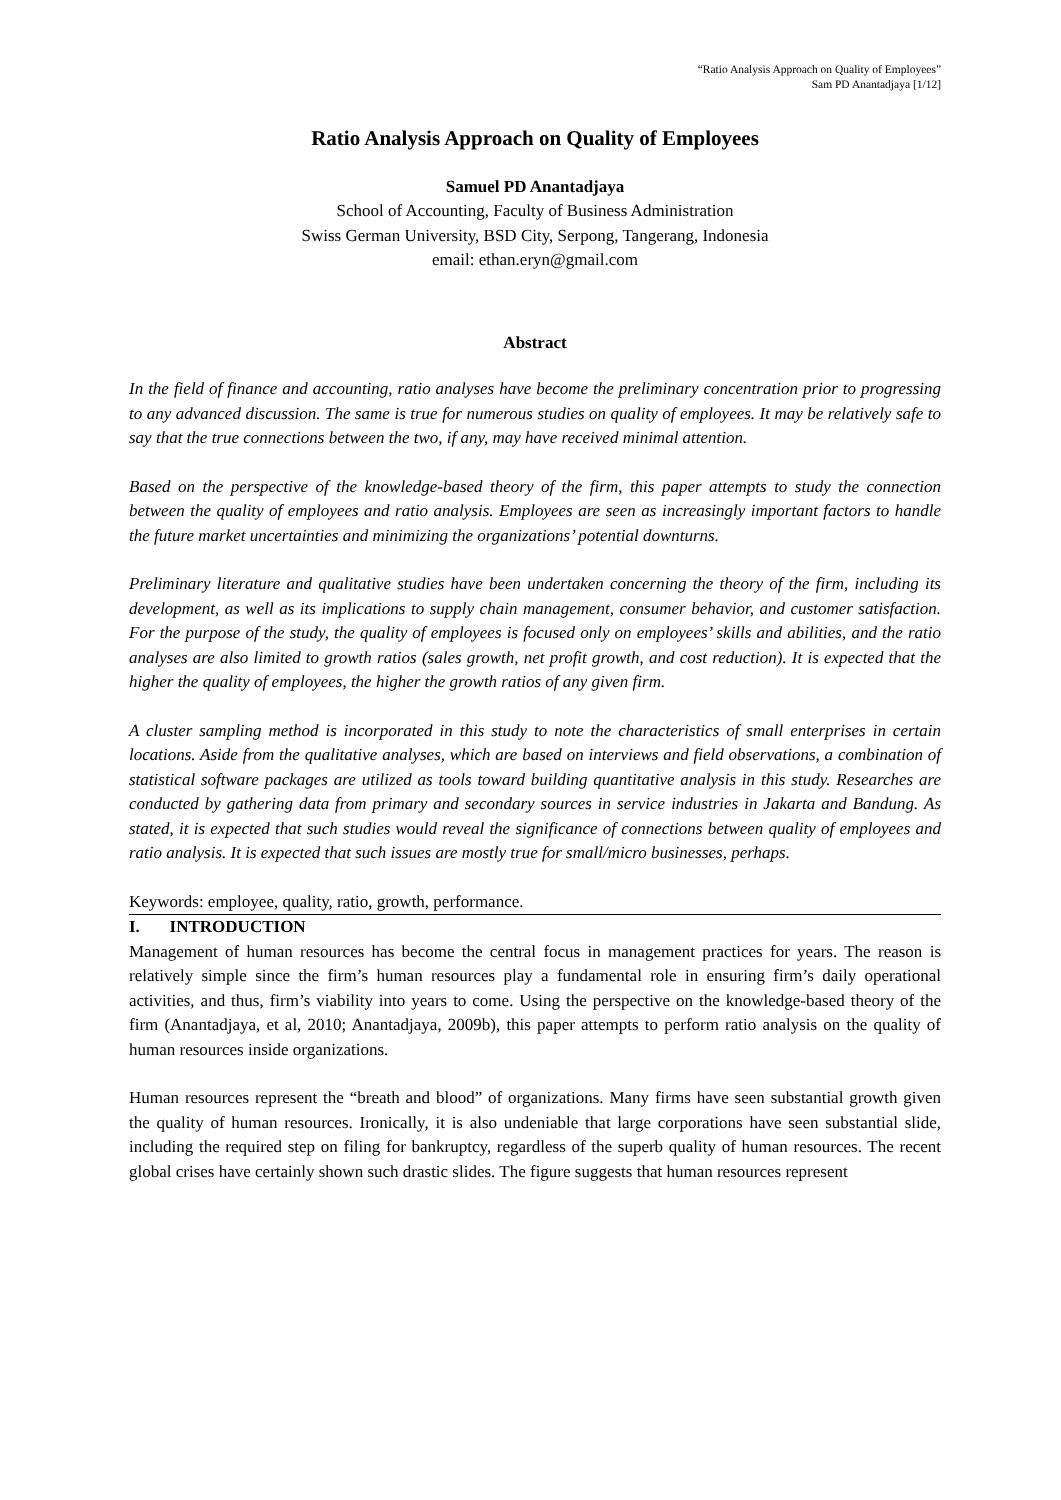“Ratio Analysis Approach on Quality of Employees”
Sam PD Anantadjaya [1/12]
Ratio Analysis Approach on Quality of Employees
Samuel PD Anantadjaya
School of Accounting, Faculty of Business Administration
Swiss German University, BSD City, Serpong, Tangerang, Indonesia
email: ethan.eryn@gmail.com
Abstract
In the field of finance and accounting, ratio analyses have become the preliminary concentration prior to progressing to any advanced discussion. The same is true for numerous studies on quality of employees. It may be relatively safe to say that the true connections between the two, if any, may have received minimal attention.
Based on the perspective of the knowledge-based theory of the firm, this paper attempts to study the connection between the quality of employees and ratio analysis. Employees are seen as increasingly important factors to handle the future market uncertainties and minimizing the organizations’ potential downturns.
Preliminary literature and qualitative studies have been undertaken concerning the theory of the firm, including its development, as well as its implications to supply chain management, consumer behavior, and customer satisfaction. For the purpose of the study, the quality of employees is focused only on employees’ skills and abilities, and the ratio analyses are also limited to growth ratios (sales growth, net profit growth, and cost reduction). It is expected that the higher the quality of employees, the higher the growth ratios of any given firm.
A cluster sampling method is incorporated in this study to note the characteristics of small enterprises in certain locations. Aside from the qualitative analyses, which are based on interviews and field observations, a combination of statistical software packages are utilized as tools toward building quantitative analysis in this study. Researches are conducted by gathering data from primary and secondary sources in service industries in Jakarta and Bandung. As stated, it is expected that such studies would reveal the significance of connections between quality of employees and ratio analysis. It is expected that such issues are mostly true for small/micro businesses, perhaps.
Keywords: employee, quality, ratio, growth, performance.
I. INTRODUCTION
Management of human resources has become the central focus in management practices for years. The reason is relatively simple since the firm’s human resources play a fundamental role in ensuring firm’s daily operational activities, and thus, firm’s viability into years to come. Using the perspective on the knowledge-based theory of the firm (Anantadjaya, et al, 2010; Anantadjaya, 2009b), this paper attempts to perform ratio analysis on the quality of human resources inside organizations.
Human resources represent the “breath and blood” of organizations. Many firms have seen substantial growth given the quality of human resources. Ironically, it is also undeniable that large corporations have seen substantial slide, including the required step on filing for bankruptcy, regardless of the superb quality of human resources. The recent global crises have certainly shown such drastic slides. The figure suggests that human resources represent